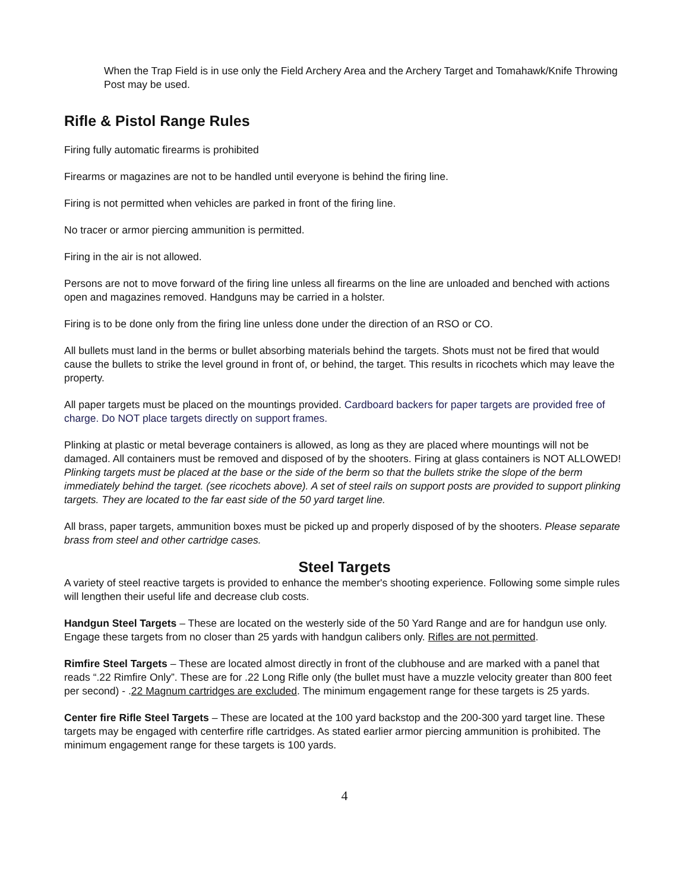When the Trap Field is in use only the Field Archery Area and the Archery Target and Tomahawk/Knife Throwing Post may be used.
Rifle & Pistol Range Rules
Firing fully automatic firearms is prohibited
Firearms or magazines are not to be handled until everyone is behind the firing line.
Firing is not permitted when vehicles are parked in front of the firing line.
No tracer or armor piercing ammunition is permitted.
Firing in the air is not allowed.
Persons are not to move forward of the firing line unless all firearms on the line are unloaded and benched with actions open and magazines removed. Handguns may be carried in a holster.
Firing is to be done only from the firing line unless done under the direction of an RSO or CO.
All bullets must land in the berms or bullet absorbing materials behind the targets. Shots must not be fired that would cause the bullets to strike the level ground in front of, or behind, the target. This results in ricochets which may leave the property.
All paper targets must be placed on the mountings provided. Cardboard backers for paper targets are provided free of charge. Do NOT place targets directly on support frames.
Plinking at plastic or metal beverage containers is allowed, as long as they are placed where mountings will not be damaged. All containers must be removed and disposed of by the shooters. Firing at glass containers is NOT ALLOWED! Plinking targets must be placed at the base or the side of the berm so that the bullets strike the slope of the berm immediately behind the target. (see ricochets above). A set of steel rails on support posts are provided to support plinking targets. They are located to the far east side of the 50 yard target line.
All brass, paper targets, ammunition boxes must be picked up and properly disposed of by the shooters. Please separate brass from steel and other cartridge cases.
Steel Targets
A variety of steel reactive targets is provided to enhance the member's shooting experience. Following some simple rules will lengthen their useful life and decrease club costs.
Handgun Steel Targets – These are located on the westerly side of the 50 Yard Range and are for handgun use only. Engage these targets from no closer than 25 yards with handgun calibers only. Rifles are not permitted.
Rimfire Steel Targets – These are located almost directly in front of the clubhouse and are marked with a panel that reads “.22 Rimfire Only”. These are for .22 Long Rifle only (the bullet must have a muzzle velocity greater than 800 feet per second) - .22 Magnum cartridges are excluded. The minimum engagement range for these targets is 25 yards.
Center fire Rifle Steel Targets – These are located at the 100 yard backstop and the 200-300 yard target line. These targets may be engaged with centerfire rifle cartridges. As stated earlier armor piercing ammunition is prohibited. The minimum engagement range for these targets is 100 yards.
4